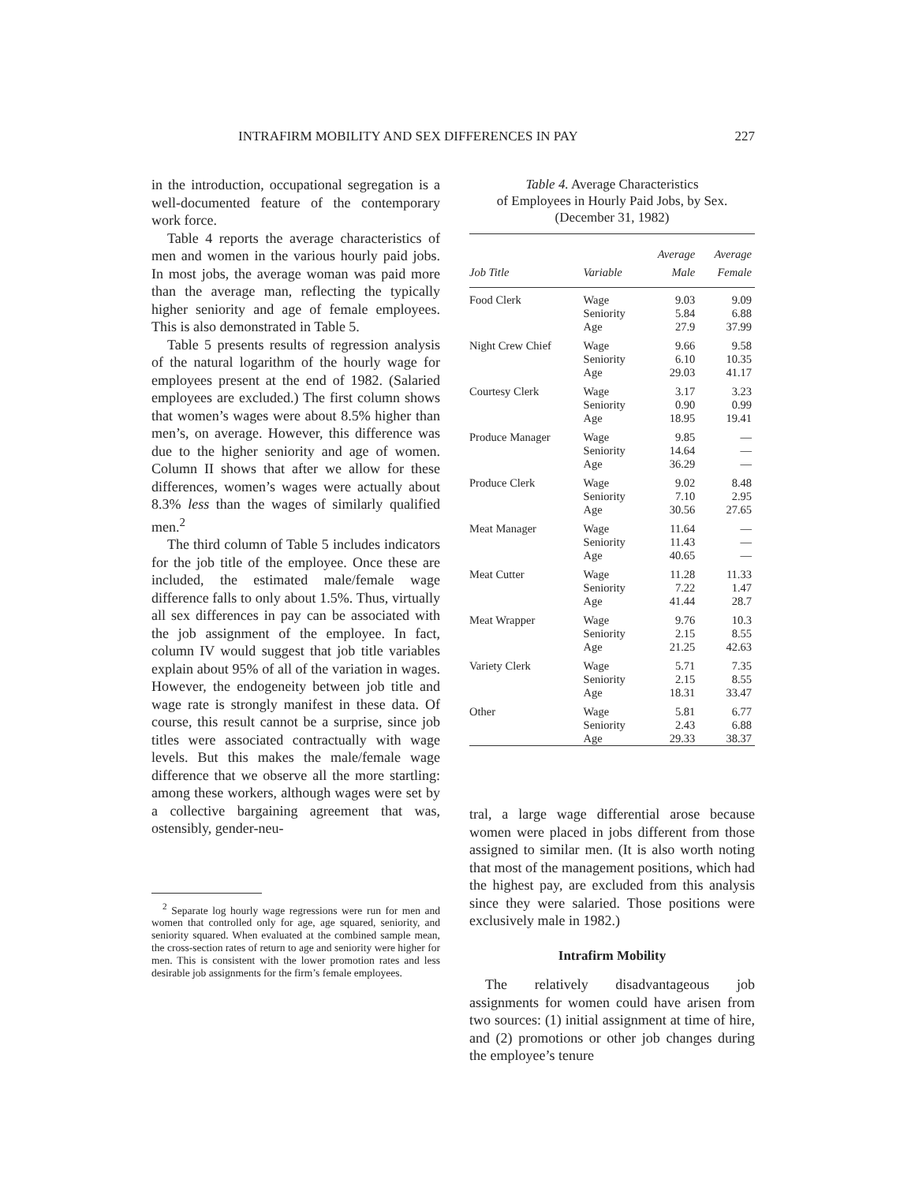INTRAFIRM MOBILITY AND SEX DIFFERENCES IN PAY 227
in the introduction, occupational segregation is a well-documented feature of the contemporary work force.
Table 4 reports the average characteristics of men and women in the various hourly paid jobs. In most jobs, the average woman was paid more than the average man, reflecting the typically higher seniority and age of female employees. This is also demonstrated in Table 5.
Table 5 presents results of regression analysis of the natural logarithm of the hourly wage for employees present at the end of 1982. (Salaried employees are excluded.) The first column shows that women’s wages were about 8.5% higher than men’s, on average. However, this difference was due to the higher seniority and age of women. Column II shows that after we allow for these differences, women’s wages were actually about 8.3% less than the wages of similarly qualified men.<sup>2</sup>
The third column of Table 5 includes indicators for the job title of the employee. Once these are included, the estimated male/female wage difference falls to only about 1.5%. Thus, virtually all sex differences in pay can be associated with the job assignment of the employee. In fact, column IV would suggest that job title variables explain about 95% of all of the variation in wages. However, the endogeneity between job title and wage rate is strongly manifest in these data. Of course, this result cannot be a surprise, since job titles were associated contractually with wage levels. But this makes the male/female wage difference that we observe all the more startling: among these workers, although wages were set by a collective bargaining agreement that was, ostensibly, gender-neu-
<sup>2</sup> Separate log hourly wage regressions were run for men and women that controlled only for age, age squared, seniority, and seniority squared. When evaluated at the combined sample mean, the cross-section rates of return to age and seniority were higher for men. This is consistent with the lower promotion rates and less desirable job assignments for the firm’s female employees.
Table 4. Average Characteristics
of Employees in Hourly Paid Jobs, by Sex.
(December 31, 1982)
| Job Title | Variable | Average Male | Average Female |
| --- | --- | --- | --- |
| Food Clerk | Wage Seniority Age | 9.03 5.84 27.9 | 9.09 6.88 37.99 |
| Night Crew Chief | Wage Seniority Age | 9.66 6.10 29.03 | 9.58 10.35 41.17 |
| Courtesy Clerk | Wage Seniority Age | 3.17 0.90 18.95 | 3.23 0.99 19.41 |
| Produce Manager | Wage Seniority Age | 9.85 14.64 36.29 | — — — |
| Produce Clerk | Wage Seniority Age | 9.02 7.10 30.56 | 8.48 2.95 27.65 |
| Meat Manager | Wage Seniority Age | 11.64 11.43 40.65 | — — — |
| Meat Cutter | Wage Seniority Age | 11.28 7.22 41.44 | 11.33 1.47 28.7 |
| Meat Wrapper | Wage Seniority Age | 9.76 2.15 21.25 | 10.3 8.55 42.63 |
| Variety Clerk | Wage Seniority Age | 5.71 2.15 18.31 | 7.35 8.55 33.47 |
| Other | Wage Seniority Age | 5.81 2.43 29.33 | 6.77 6.88 38.37 |
tral, a large wage differential arose because women were placed in jobs different from those assigned to similar men. (It is also worth noting that most of the management positions, which had the highest pay, are excluded from this analysis since they were salaried. Those positions were exclusively male in 1982.)
Intrafirm Mobility
The relatively disadvantageous job assignments for women could have arisen from two sources: (1) initial assignment at time of hire, and (2) promotions or other job changes during the employee’s tenure